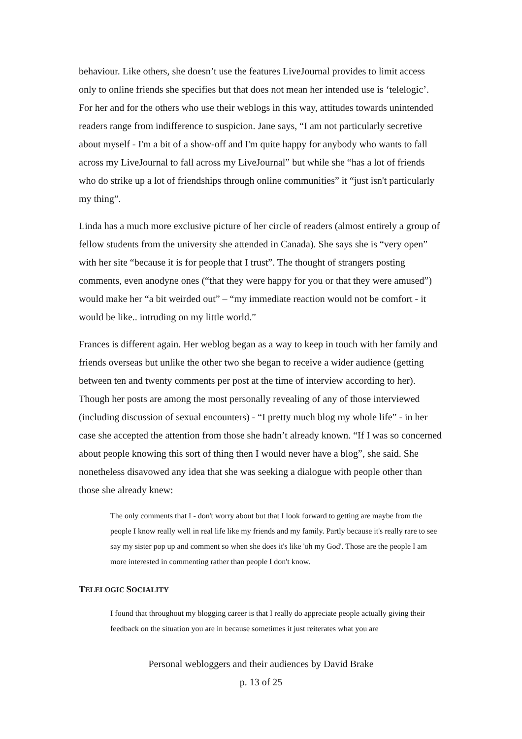behaviour. Like others, she doesn’t use the features LiveJournal provides to limit access only to online friends she specifies but that does not mean her intended use is ‘telelogic’. For her and for the others who use their weblogs in this way, attitudes towards unintended readers range from indifference to suspicion. Jane says, “I am not particularly secretive about myself - I'm a bit of a show-off and I'm quite happy for anybody who wants to fall across my LiveJournal to fall across my LiveJournal” but while she “has a lot of friends who do strike up a lot of friendships through online communities” it “just isn't particularly my thing”.
Linda has a much more exclusive picture of her circle of readers (almost entirely a group of fellow students from the university she attended in Canada). She says she is “very open” with her site “because it is for people that I trust”. The thought of strangers posting comments, even anodyne ones (“that they were happy for you or that they were amused”) would make her “a bit weirded out” – “my immediate reaction would not be comfort - it would be like.. intruding on my little world.”
Frances is different again. Her weblog began as a way to keep in touch with her family and friends overseas but unlike the other two she began to receive a wider audience (getting between ten and twenty comments per post at the time of interview according to her). Though her posts are among the most personally revealing of any of those interviewed (including discussion of sexual encounters) - “I pretty much blog my whole life” - in her case she accepted the attention from those she hadn’t already known. “If I was so concerned about people knowing this sort of thing then I would never have a blog”, she said. She nonetheless disavowed any idea that she was seeking a dialogue with people other than those she already knew:
The only comments that I - don't worry about but that I look forward to getting are maybe from the people I know really well in real life like my friends and my family. Partly because it's really rare to see say my sister pop up and comment so when she does it's like 'oh my God'. Those are the people I am more interested in commenting rather than people I don't know.
TELELOGIC SOCIALITY
I found that throughout my blogging career is that I really do appreciate people actually giving their feedback on the situation you are in because sometimes it just reiterates what you are
Personal webloggers and their audiences by David Brake
p. 13 of 25